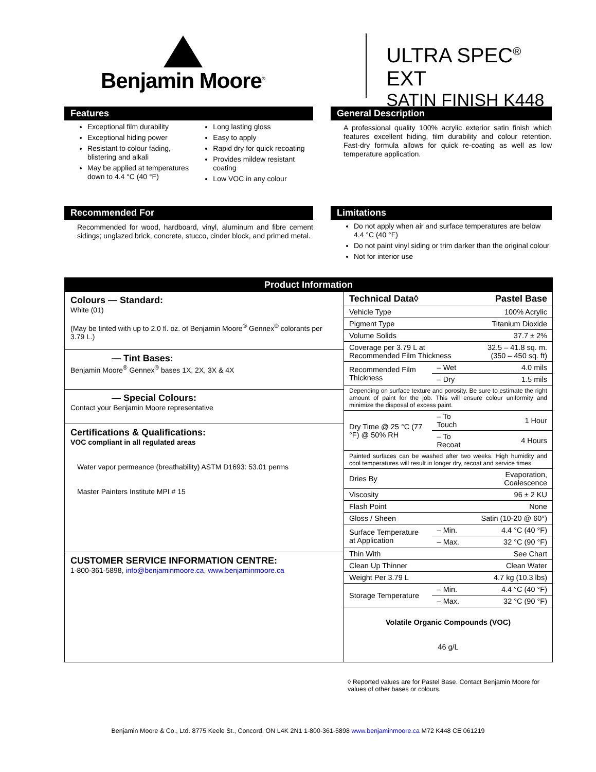Benjamin Moore<sup>®</sup>
ULTRA SPEC<sup>®</sup> EXT
SATIN FINISH K448
Features
Exceptional film durability
Exceptional hiding power
Resistant to colour fading, blistering and alkali
May be applied at temperatures down to 4.4 °C (40 °F)
Long lasting gloss
Easy to apply
Rapid dry for quick recoating
Provides mildew resistant coating
Low VOC in any colour
General Description
A professional quality 100% acrylic exterior satin finish which features excellent hiding, film durability and colour retention. Fast-dry formula allows for quick re-coating as well as low temperature application.
Recommended For
Recommended for wood, hardboard, vinyl, aluminum and fibre cement sidings; unglazed brick, concrete, stucco, cinder block, and primed metal.
Limitations
Do not apply when air and surface temperatures are below 4.4 °C (40 °F)
Do not paint vinyl siding or trim darker than the original colour
Not for interior use
Product Information
Colours — Standard:
White (01)
(May be tinted with up to 2.0 fl. oz. of Benjamin Moore<sup>®</sup> Gennex<sup>®</sup> colorants per 3.79 L.)
— Tint Bases:
Benjamin Moore<sup>®</sup> Gennex<sup>®</sup> bases 1X, 2X, 3X & 4X
— Special Colours:
Contact your Benjamin Moore representative
Certifications & Qualifications:
VOC compliant in all regulated areas
Water vapor permeance (breathability) ASTM D1693: 53.01 perms
Master Painters Institute MPI # 15
CUSTOMER SERVICE INFORMATION CENTRE:
1-800-361-5898, info@benjaminmoore.ca, www.benjaminmoore.ca
| Technical Data◊ | | Pastel Base |
| Vehicle Type | | 100% Acrylic |
| Pigment Type | | Titanium Dioxide |
| Volume Solids | | 37.7 ± 2% |
| Coverage per 3.79 L at Recommended Film Thickness | | 32.5 – 41.8 sq. m. (350 – 450 sq. ft) |
| Recommended Film Thickness | – Wet | 4.0 mils |
| | – Dry | 1.5 mils |
| Depending on surface texture and porosity. Be sure to estimate the right amount of paint for the job. This will ensure colour uniformity and minimize the disposal of excess paint. | | |
| Dry Time @ 25 °C (77 °F) @ 50% RH | – To Touch | 1 Hour |
| | – To Recoat | 4 Hours |
| Painted surfaces can be washed after two weeks. High humidity and cool temperatures will result in longer dry, recoat and service times. | | |
| Dries By | | Evaporation, Coalescence |
| Viscosity | | 96 ± 2 KU |
| Flash Point | | None |
| Gloss / Sheen | | Satin (10-20 @ 60°) |
| Surface Temperature at Application | – Min. | 4.4 °C (40 °F) |
| | – Max. | 32 °C (90 °F) |
| Thin With | | See Chart |
| Clean Up Thinner | | Clean Water |
| Weight Per 3.79 L | | 4.7 kg (10.3 lbs) |
| Storage Temperature | – Min. | 4.4 °C (40 °F) |
| | – Max. | 32 °C (90 °F) |
| Volatile Organic Compounds (VOC) 46 g/L | | |
◊ Reported values are for Pastel Base. Contact Benjamin Moore for values of other bases or colours.
Benjamin Moore & Co., Ltd. 8775 Keele St., Concord, ON L4K 2N1 1-800-361-5898 www.benjaminmoore.ca M72 K448 CE 061219